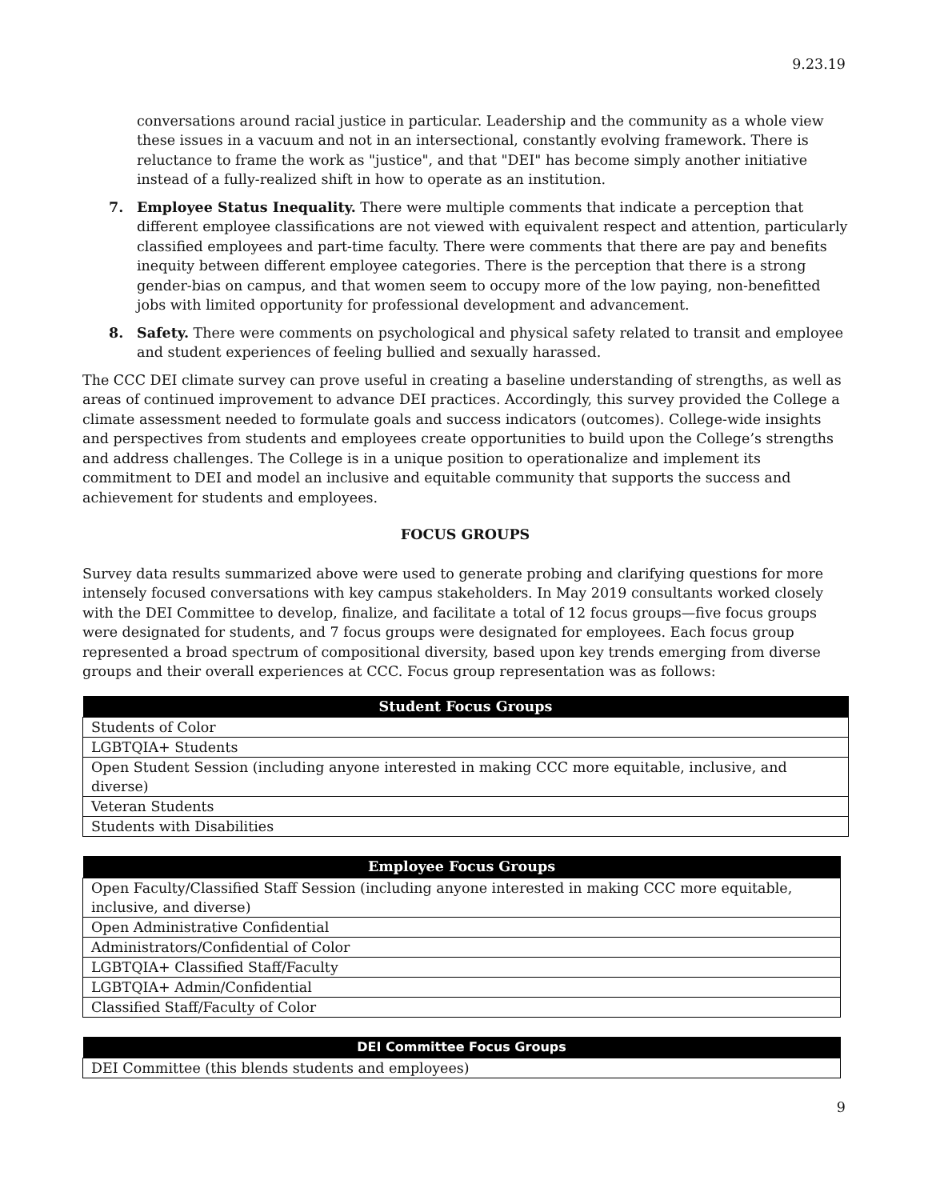9.23.19
conversations around racial justice in particular. Leadership and the community as a whole view these issues in a vacuum and not in an intersectional, constantly evolving framework. There is reluctance to frame the work as "justice", and that "DEI" has become simply another initiative instead of a fully-realized shift in how to operate as an institution.
7. Employee Status Inequality. There were multiple comments that indicate a perception that different employee classifications are not viewed with equivalent respect and attention, particularly classified employees and part-time faculty. There were comments that there are pay and benefits inequity between different employee categories. There is the perception that there is a strong gender-bias on campus, and that women seem to occupy more of the low paying, non-benefitted jobs with limited opportunity for professional development and advancement.
8. Safety. There were comments on psychological and physical safety related to transit and employee and student experiences of feeling bullied and sexually harassed.
The CCC DEI climate survey can prove useful in creating a baseline understanding of strengths, as well as areas of continued improvement to advance DEI practices. Accordingly, this survey provided the College a climate assessment needed to formulate goals and success indicators (outcomes). College-wide insights and perspectives from students and employees create opportunities to build upon the College’s strengths and address challenges. The College is in a unique position to operationalize and implement its commitment to DEI and model an inclusive and equitable community that supports the success and achievement for students and employees.
FOCUS GROUPS
Survey data results summarized above were used to generate probing and clarifying questions for more intensely focused conversations with key campus stakeholders. In May 2019 consultants worked closely with the DEI Committee to develop, finalize, and facilitate a total of 12 focus groups—five focus groups were designated for students, and 7 focus groups were designated for employees. Each focus group represented a broad spectrum of compositional diversity, based upon key trends emerging from diverse groups and their overall experiences at CCC. Focus group representation was as follows:
| Student Focus Groups |
| --- |
| Students of Color |
| LGBTQIA+ Students |
| Open Student Session (including anyone interested in making CCC more equitable, inclusive, and diverse) |
| Veteran Students |
| Students with Disabilities |
| Employee Focus Groups |
| --- |
| Open Faculty/Classified Staff Session (including anyone interested in making CCC more equitable, inclusive, and diverse) |
| Open Administrative Confidential |
| Administrators/Confidential of Color |
| LGBTQIA+ Classified Staff/Faculty |
| LGBTQIA+ Admin/Confidential |
| Classified Staff/Faculty of Color |
| DEI Committee Focus Groups |
| --- |
| DEI Committee (this blends students and employees) |
9